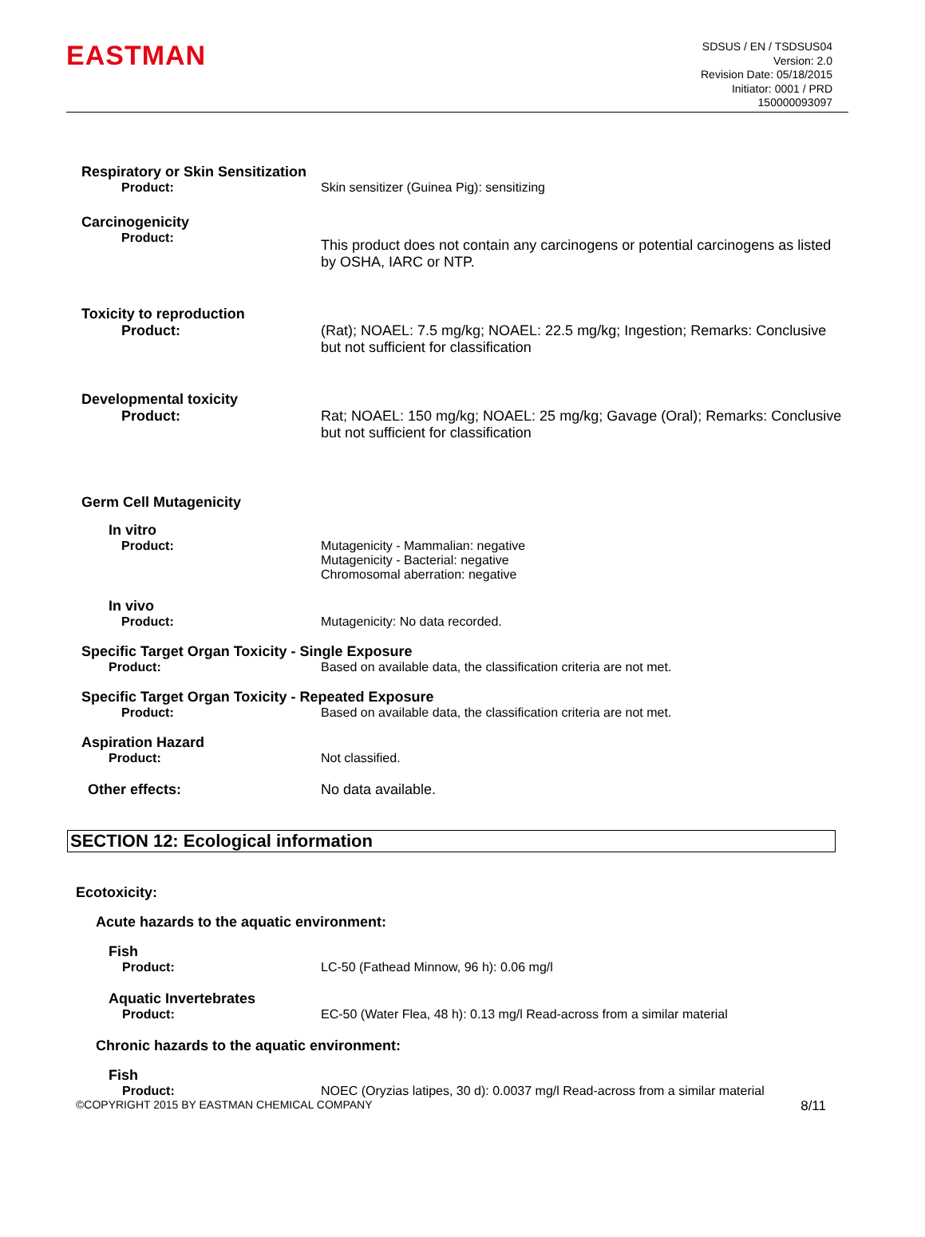EASTMAN
SDSUS / EN / TSDSUS04
Version: 2.0
Revision Date: 05/18/2015
Initiator: 0001 / PRD
150000093097
Respiratory or Skin Sensitization
Product: Skin sensitizer (Guinea Pig): sensitizing
Carcinogenicity
Product:
This product does not contain any carcinogens or potential carcinogens as listed by OSHA, IARC or NTP.
Toxicity to reproduction
Product: (Rat); NOAEL: 7.5 mg/kg; NOAEL: 22.5 mg/kg; Ingestion; Remarks: Conclusive but not sufficient for classification
Developmental toxicity
Product: Rat; NOAEL: 150 mg/kg; NOAEL: 25 mg/kg; Gavage (Oral); Remarks: Conclusive but not sufficient for classification
Germ Cell Mutagenicity
In vitro
Product: Mutagenicity - Mammalian: negative
Mutagenicity - Bacterial: negative
Chromosomal aberration: negative
In vivo
Product: Mutagenicity: No data recorded.
Specific Target Organ Toxicity - Single Exposure
Product: Based on available data, the classification criteria are not met.
Specific Target Organ Toxicity - Repeated Exposure
Product: Based on available data, the classification criteria are not met.
Aspiration Hazard
Product: Not classified.
Other effects: No data available.
SECTION 12: Ecological information
Ecotoxicity:
Acute hazards to the aquatic environment:
Fish
Product: LC-50 (Fathead Minnow, 96 h): 0.06 mg/l
Aquatic Invertebrates
Product: EC-50 (Water Flea, 48 h): 0.13 mg/l Read-across from a similar material
Chronic hazards to the aquatic environment:
Fish
Product: NOEC (Oryzias latipes, 30 d): 0.0037 mg/l Read-across from a similar material
©COPYRIGHT 2015 BY EASTMAN CHEMICAL COMPANY 8/11